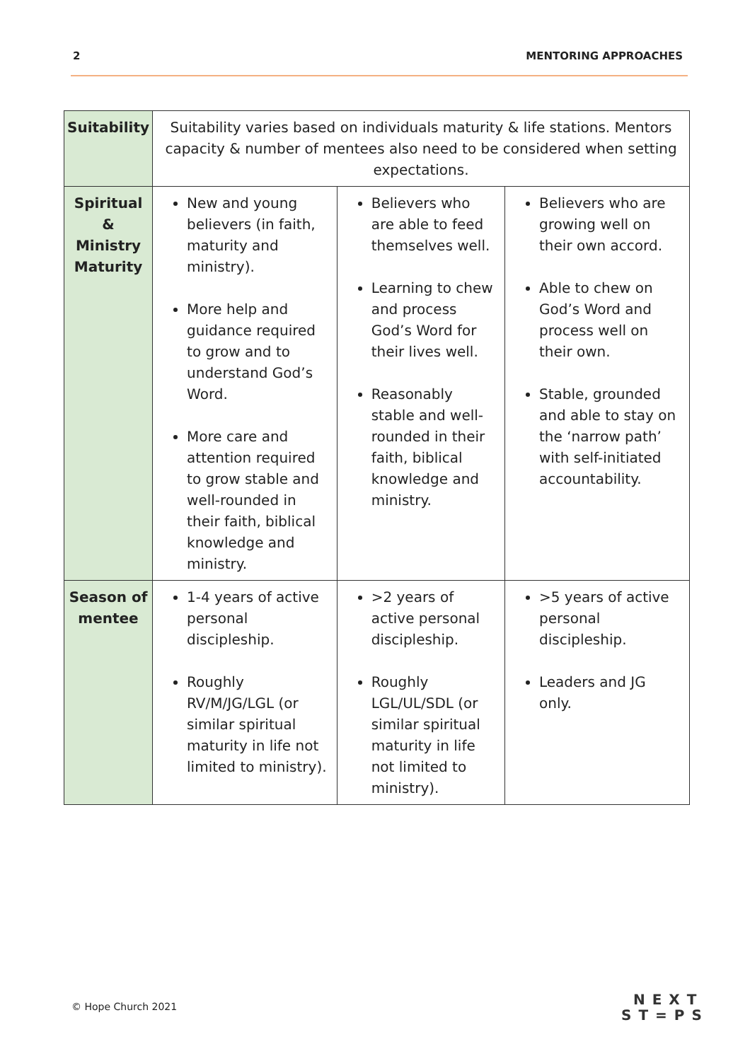2 MENTORING APPROACHES
| Suitability | Suitability varies based on individuals maturity & life stations. Mentors capacity & number of mentees also need to be considered when setting expectations. | | |
| Spiritual & Ministry Maturity | New and young believers (in faith, maturity and ministry). More help and guidance required to grow and to understand God’s Word. More care and attention required to grow stable and well-rounded in their faith, biblical knowledge and ministry. | Believers who are able to feed themselves well. Learning to chew and process God’s Word for their lives well. Reasonably stable and well-rounded in their faith, biblical knowledge and ministry. | Believers who are growing well on their own accord. Able to chew on God’s Word and process well on their own. Stable, grounded and able to stay on the ‘narrow path’ with self-initiated accountability. |
| Season of mentee | 1-4 years of active personal discipleship. Roughly RV/M/JG/LGL (or similar spiritual maturity in life not limited to ministry). | >2 years of active personal discipleship. Roughly LGL/UL/SDL (or similar spiritual maturity in life not limited to ministry). | >5 years of active personal discipleship. Leaders and JG only. |
© Hope Church 2021
NEXT
ST=PS